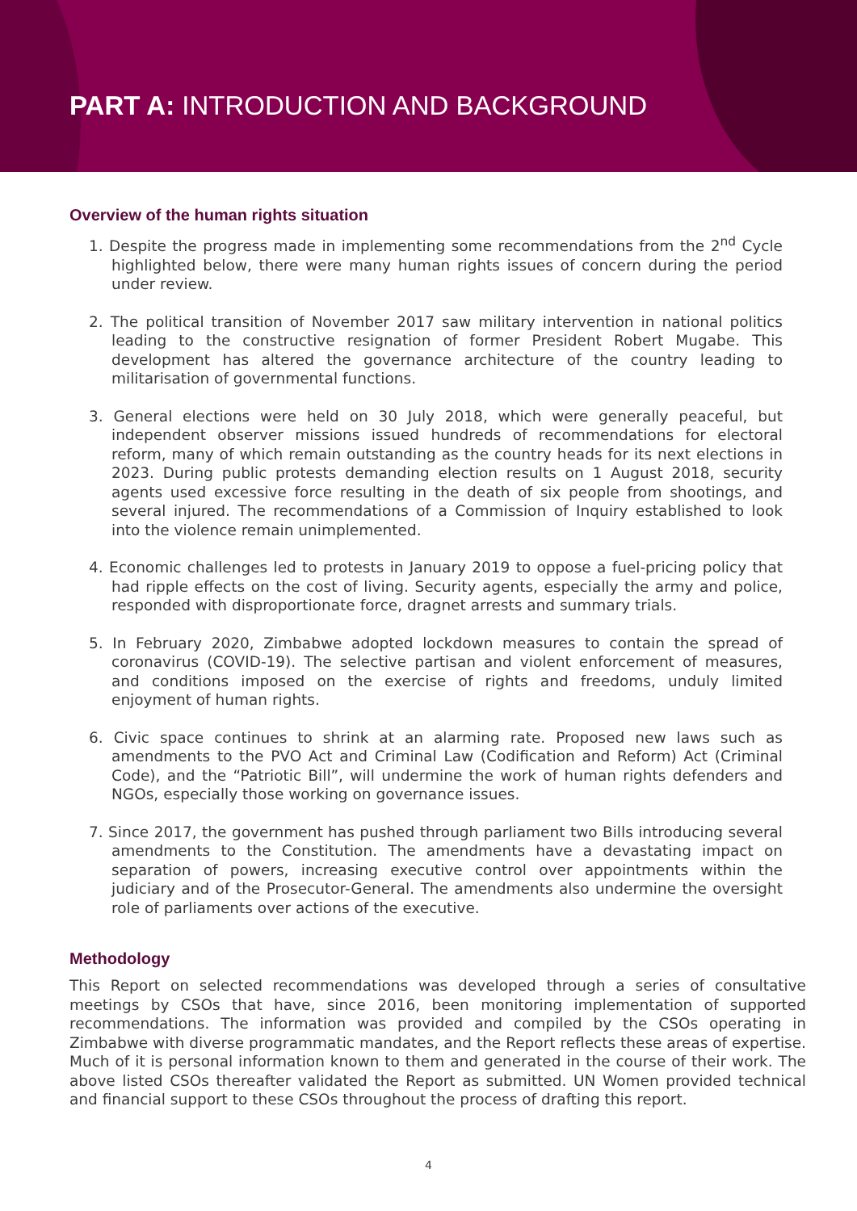PART A: INTRODUCTION AND BACKGROUND
Overview of the human rights situation
1. Despite the progress made in implementing some recommendations from the 2<sup>nd</sup> Cycle highlighted below, there were many human rights issues of concern during the period under review.
2. The political transition of November 2017 saw military intervention in national politics leading to the constructive resignation of former President Robert Mugabe. This development has altered the governance architecture of the country leading to militarisation of governmental functions.
3. General elections were held on 30 July 2018, which were generally peaceful, but independent observer missions issued hundreds of recommendations for electoral reform, many of which remain outstanding as the country heads for its next elections in 2023. During public protests demanding election results on 1 August 2018, security agents used excessive force resulting in the death of six people from shootings, and several injured. The recommendations of a Commission of Inquiry established to look into the violence remain unimplemented.
4. Economic challenges led to protests in January 2019 to oppose a fuel-pricing policy that had ripple effects on the cost of living. Security agents, especially the army and police, responded with disproportionate force, dragnet arrests and summary trials.
5. In February 2020, Zimbabwe adopted lockdown measures to contain the spread of coronavirus (COVID-19). The selective partisan and violent enforcement of measures, and conditions imposed on the exercise of rights and freedoms, unduly limited enjoyment of human rights.
6. Civic space continues to shrink at an alarming rate. Proposed new laws such as amendments to the PVO Act and Criminal Law (Codification and Reform) Act (Criminal Code), and the “Patriotic Bill”, will undermine the work of human rights defenders and NGOs, especially those working on governance issues.
7. Since 2017, the government has pushed through parliament two Bills introducing several amendments to the Constitution. The amendments have a devastating impact on separation of powers, increasing executive control over appointments within the judiciary and of the Prosecutor-General. The amendments also undermine the oversight role of parliaments over actions of the executive.
Methodology
This Report on selected recommendations was developed through a series of consultative meetings by CSOs that have, since 2016, been monitoring implementation of supported recommendations. The information was provided and compiled by the CSOs operating in Zimbabwe with diverse programmatic mandates, and the Report reflects these areas of expertise. Much of it is personal information known to them and generated in the course of their work. The above listed CSOs thereafter validated the Report as submitted. UN Women provided technical and financial support to these CSOs throughout the process of drafting this report.
4